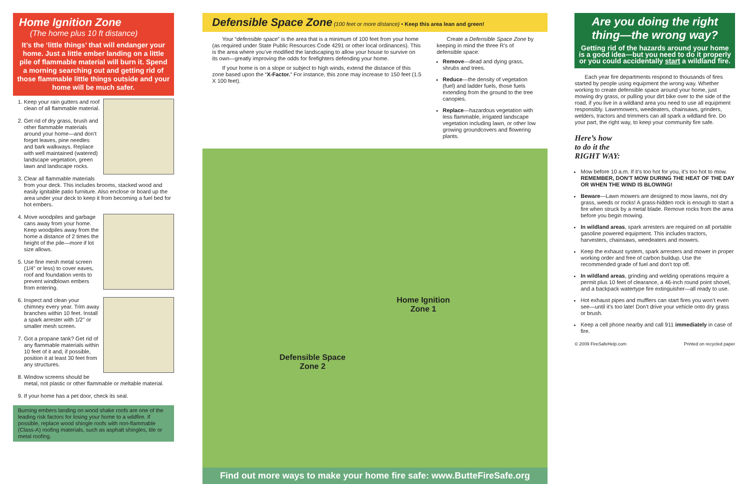Home Ignition Zone
(The home plus 10 ft distance)
It’s the ‘little things’ that will endanger your home. Just a little ember landing on a little pile of flammable material will burn it. Spend a morning searching out and getting rid of those flammable little things outside and your home will be much safer.
1. Keep your rain gutters and roof clean of all flammable material.
2. Get rid of dry grass, brush and other flammable materials around your home—and don’t forget leaves, pine needles and bark walkways. Replace with well maintained (watered) landscape vegetation, green lawn and landscape rocks.
3. Clear all flammable materials from your deck. This includes brooms, stacked wood and easily ignitable patio furniture. Also enclose or board up the area under your deck to keep it from becoming a fuel bed for hot embers.
4. Move woodpiles and garbage cans away from your home. Keep woodpiles away from the home a distance of 2 times the height of the pile—more if lot size allows.
5. Use fine mesh metal screen (1/4" or less) to cover eaves, roof and foundation vents to prevent windblown embers from entering.
6. Inspect and clean your chimney every year. Trim away branches within 10 feet. Install a spark arrester with 1/2" or smaller mesh screen.
7. Got a propane tank? Get rid of any flammable materials within 10 feet of it and, if possible, position it at least 30 feet from any structures.
8. Window screens should be metal, not plastic or other flammable or meltable material.
9. If your home has a pet door, check its seal.
Burning embers landing on wood shake roofs are one of the leading risk factors for losing your home to a wildfire. If possible, replace wood shingle roofs with non-flammable (Class-A) roofing materials, such as asphalt shingles, tile or metal roofing.
Defensible Space Zone (100 feet or more distance) • Keep this area lean and green!
Your “defensible space” is the area that is a minimum of 100 feet from your home (as required under State Public Resources Code 4291 or other local ordinances). This is the area where you’ve modified the landscaping to allow your house to survive on its own—greatly improving the odds for firefighters defending your home.
If your home is on a slope or subject to high winds, extend the distance of this zone based upon the “X-Factor.” For instance, this zone may increase to 150 feet (1.5 X 100 feet).
Create a Defensible Space Zone by keeping in mind the three R’s of defensible space:
Remove—dead and dying grass, shrubs and trees.
Reduce—the density of vegetation (fuel) and ladder fuels, those fuels extending from the ground to the tree canopies.
Replace—hazardous vegetation with less flammable, irrigated landscape vegetation including lawn, or other low growing groundcovers and flowering plants.
Home Ignition
Zone 1
Defensible Space
Zone 2
Find out more ways to make your home fire safe: www.ButteFireSafe.org
Are you doing the right thing—the wrong way?
Getting rid of the hazards around your home is a good idea—but you need to do it properly or you could accidentally start a wildland fire.
Each year fire departments respond to thousands of fires started by people using equipment the wrong way. Whether working to create defensible space around your home, just mowing dry grass, or pulling your dirt bike over to the side of the road, if you live in a wildland area you need to use all equipment responsibly. Lawnmowers, weedeaters, chainsaws, grinders, welders, tractors and trimmers can all spark a wildland fire. Do your part, the right way, to keep your community fire safe.
Here’s how
to do it the
RIGHT WAY:
Mow before 10 a.m. If it’s too hot for you, it’s too hot to mow. REMEMBER, DON’T MOW DURING THE HEAT OF THE DAY OR WHEN THE WIND IS BLOWING!
Beware—Lawn mowers are designed to mow lawns, not dry grass, weeds or rocks! A grass-hidden rock is enough to start a fire when struck by a metal blade. Remove rocks from the area before you begin mowing.
In wildland areas, spark arresters are required on all portable gasoline powered equipment. This includes tractors, harvesters, chainsaws, weedeaters and mowers.
Keep the exhaust system, spark arresters and mower in proper working order and free of carbon buildup. Use the recommended grade of fuel and don’t top off.
In wildland areas, grinding and welding operations require a permit plus 10 feet of clearance, a 46-inch round point shovel, and a backpack watertype fire extinguisher—all ready to use.
Hot exhaust pipes and mufflers can start fires you won’t even see—until it’s too late! Don’t drive your vehicle onto dry grass or brush.
Keep a cell phone nearby and call 911 immediately in case of fire.
© 2009 FireSafeHelp.com Printed on recycled paper